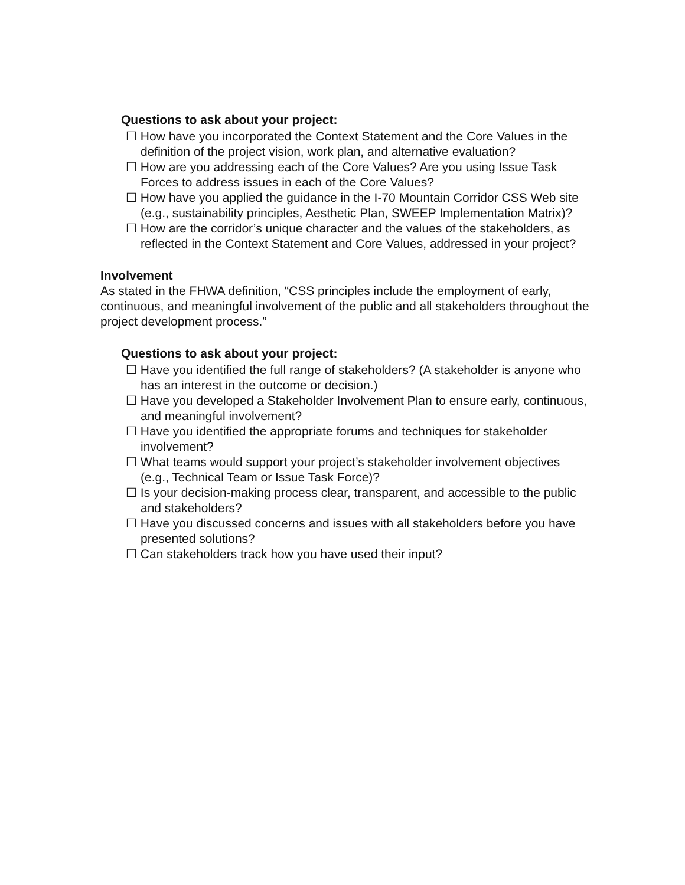Questions to ask about your project:
☐ How have you incorporated the Context Statement and the Core Values in the definition of the project vision, work plan, and alternative evaluation?
☐ How are you addressing each of the Core Values? Are you using Issue Task Forces to address issues in each of the Core Values?
☐ How have you applied the guidance in the I-70 Mountain Corridor CSS Web site (e.g., sustainability principles, Aesthetic Plan, SWEEP Implementation Matrix)?
☐ How are the corridor’s unique character and the values of the stakeholders, as reflected in the Context Statement and Core Values, addressed in your project?
Involvement
As stated in the FHWA definition, “CSS principles include the employment of early, continuous, and meaningful involvement of the public and all stakeholders throughout the project development process.”
Questions to ask about your project:
☐ Have you identified the full range of stakeholders? (A stakeholder is anyone who has an interest in the outcome or decision.)
☐ Have you developed a Stakeholder Involvement Plan to ensure early, continuous, and meaningful involvement?
☐ Have you identified the appropriate forums and techniques for stakeholder involvement?
☐ What teams would support your project’s stakeholder involvement objectives (e.g., Technical Team or Issue Task Force)?
☐ Is your decision-making process clear, transparent, and accessible to the public and stakeholders?
☐ Have you discussed concerns and issues with all stakeholders before you have presented solutions?
☐ Can stakeholders track how you have used their input?